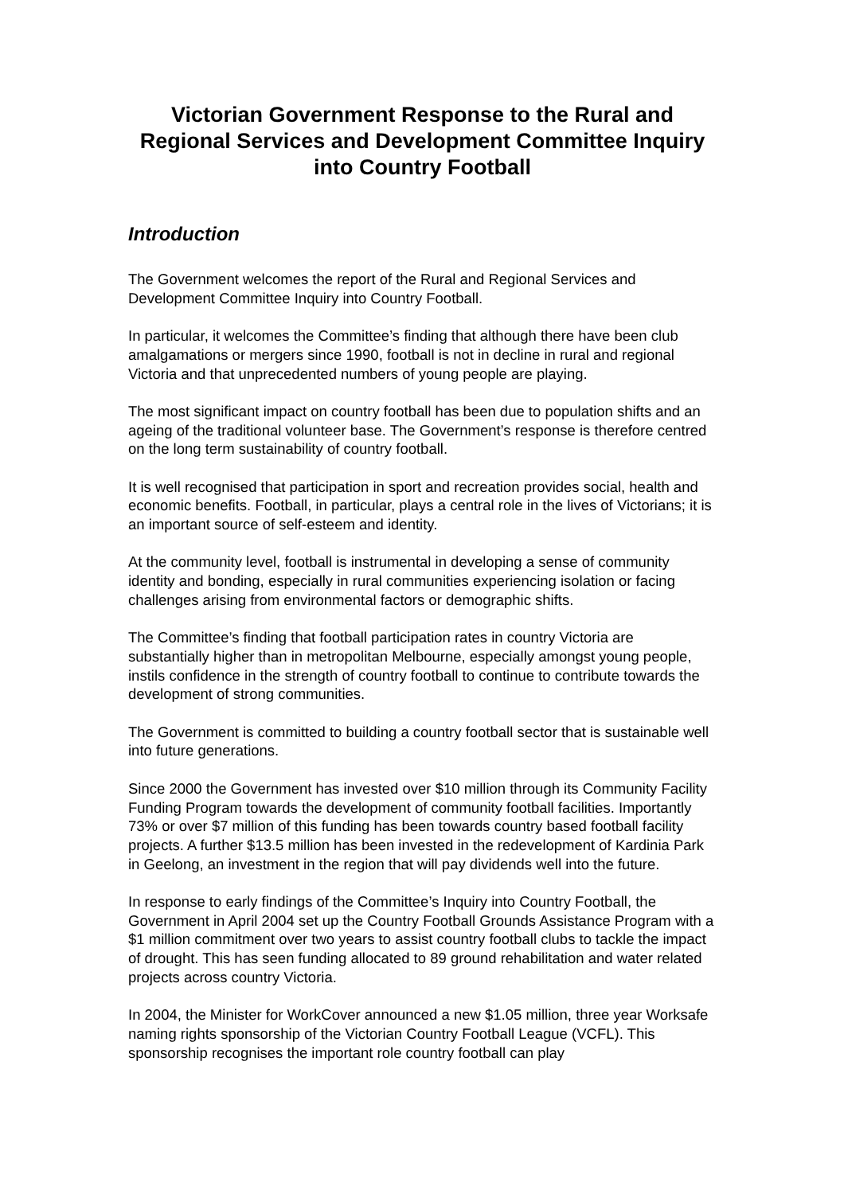Victorian Government Response to the Rural and Regional Services and Development Committee Inquiry into Country Football
Introduction
The Government welcomes the report of the Rural and Regional Services and Development Committee Inquiry into Country Football.
In particular, it welcomes the Committee’s finding that although there have been club amalgamations or mergers since 1990, football is not in decline in rural and regional Victoria and that unprecedented numbers of young people are playing.
The most significant impact on country football has been due to population shifts and an ageing of the traditional volunteer base. The Government’s response is therefore centred on the long term sustainability of country football.
It is well recognised that participation in sport and recreation provides social, health and economic benefits. Football, in particular, plays a central role in the lives of Victorians; it is an important source of self-esteem and identity.
At the community level, football is instrumental in developing a sense of community identity and bonding, especially in rural communities experiencing isolation or facing challenges arising from environmental factors or demographic shifts.
The Committee’s finding that football participation rates in country Victoria are substantially higher than in metropolitan Melbourne, especially amongst young people, instils confidence in the strength of country football to continue to contribute towards the development of strong communities.
The Government is committed to building a country football sector that is sustainable well into future generations.
Since 2000 the Government has invested over $10 million through its Community Facility Funding Program towards the development of community football facilities. Importantly 73% or over $7 million of this funding has been towards country based football facility projects. A further $13.5 million has been invested in the redevelopment of Kardinia Park in Geelong, an investment in the region that will pay dividends well into the future.
In response to early findings of the Committee’s Inquiry into Country Football, the Government in April 2004 set up the Country Football Grounds Assistance Program with a $1 million commitment over two years to assist country football clubs to tackle the impact of drought. This has seen funding allocated to 89 ground rehabilitation and water related projects across country Victoria.
In 2004, the Minister for WorkCover announced a new $1.05 million, three year Worksafe naming rights sponsorship of the Victorian Country Football League (VCFL). This sponsorship recognises the important role country football can play